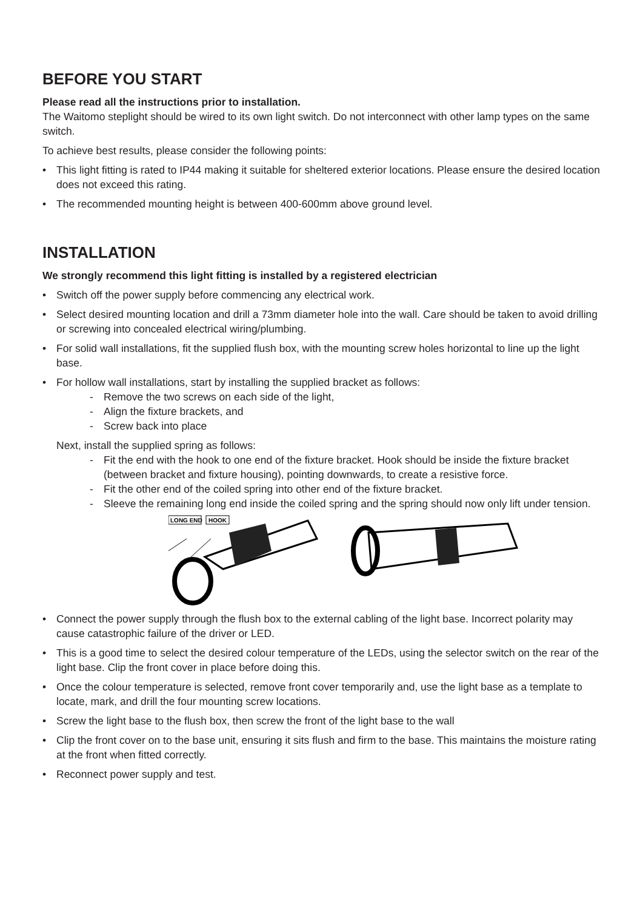BEFORE YOU START
Please read all the instructions prior to installation.
The Waitomo steplight should be wired to its own light switch. Do not interconnect with other lamp types on the same switch.
To achieve best results, please consider the following points:
• This light fitting is rated to IP44 making it suitable for sheltered exterior locations. Please ensure the desired location does not exceed this rating.
• The recommended mounting height is between 400-600mm above ground level.
INSTALLATION
We strongly recommend this light fitting is installed by a registered electrician
• Switch off the power supply before commencing any electrical work.
• Select desired mounting location and drill a 73mm diameter hole into the wall. Care should be taken to avoid drilling or screwing into concealed electrical wiring/plumbing.
• For solid wall installations, fit the supplied flush box, with the mounting screw holes horizontal to line up the light base.
• For hollow wall installations, start by installing the supplied bracket as follows:
- Remove the two screws on each side of the light,
- Align the fixture brackets, and
- Screw back into place
Next, install the supplied spring as follows:
- Fit the end with the hook to one end of the fixture bracket. Hook should be inside the fixture bracket (between bracket and fixture housing), pointing downwards, to create a resistive force.
- Fit the other end of the coiled spring into other end of the fixture bracket.
- Sleeve the remaining long end inside the coiled spring and the spring should now only lift under tension.
LONG END
HOOK
• Connect the power supply through the flush box to the external cabling of the light base. Incorrect polarity may cause catastrophic failure of the driver or LED.
• This is a good time to select the desired colour temperature of the LEDs, using the selector switch on the rear of the light base. Clip the front cover in place before doing this.
• Once the colour temperature is selected, remove front cover temporarily and, use the light base as a template to locate, mark, and drill the four mounting screw locations.
• Screw the light base to the flush box, then screw the front of the light base to the wall
• Clip the front cover on to the base unit, ensuring it sits flush and firm to the base. This maintains the moisture rating at the front when fitted correctly.
• Reconnect power supply and test.